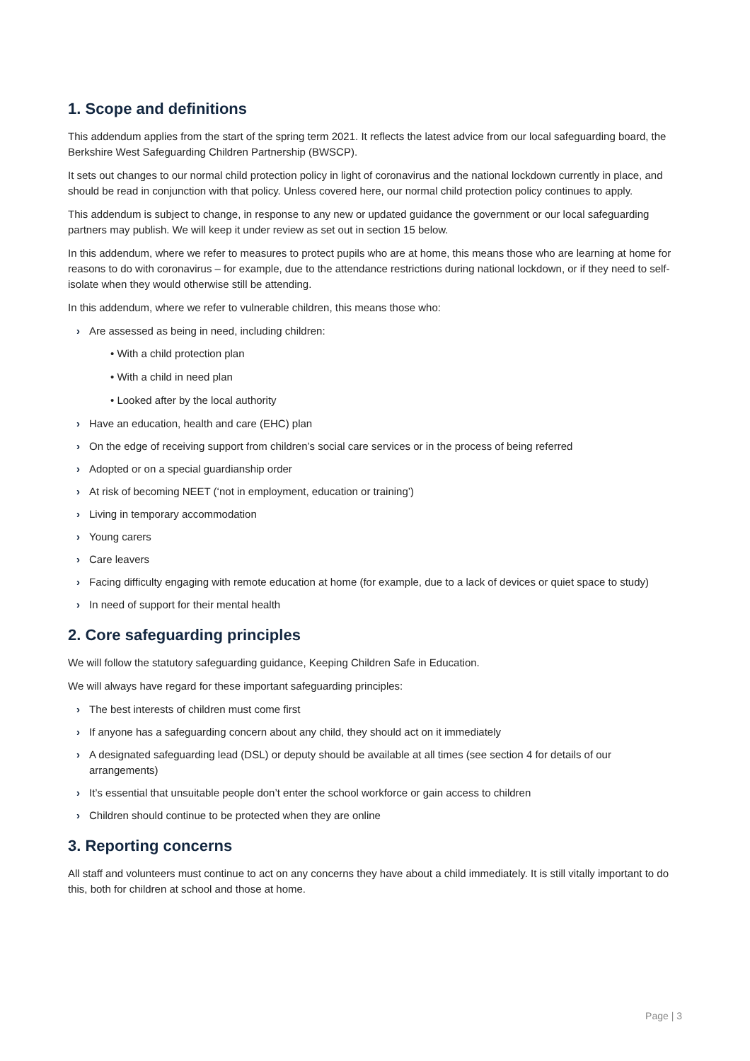1. Scope and definitions
This addendum applies from the start of the spring term 2021. It reflects the latest advice from our local safeguarding board, the Berkshire West Safeguarding Children Partnership (BWSCP).
It sets out changes to our normal child protection policy in light of coronavirus and the national lockdown currently in place, and should be read in conjunction with that policy. Unless covered here, our normal child protection policy continues to apply.
This addendum is subject to change, in response to any new or updated guidance the government or our local safeguarding partners may publish. We will keep it under review as set out in section 15 below.
In this addendum, where we refer to measures to protect pupils who are at home, this means those who are learning at home for reasons to do with coronavirus – for example, due to the attendance restrictions during national lockdown, or if they need to self-isolate when they would otherwise still be attending.
In this addendum, where we refer to vulnerable children, this means those who:
› Are assessed as being in need, including children:
• With a child protection plan
• With a child in need plan
• Looked after by the local authority
› Have an education, health and care (EHC) plan
› On the edge of receiving support from children’s social care services or in the process of being referred
› Adopted or on a special guardianship order
› At risk of becoming NEET (‘not in employment, education or training’)
› Living in temporary accommodation
› Young carers
› Care leavers
› Facing difficulty engaging with remote education at home (for example, due to a lack of devices or quiet space to study)
› In need of support for their mental health
2. Core safeguarding principles
We will follow the statutory safeguarding guidance, Keeping Children Safe in Education.
We will always have regard for these important safeguarding principles:
› The best interests of children must come first
› If anyone has a safeguarding concern about any child, they should act on it immediately
› A designated safeguarding lead (DSL) or deputy should be available at all times (see section 4 for details of our arrangements)
› It’s essential that unsuitable people don’t enter the school workforce or gain access to children
› Children should continue to be protected when they are online
3. Reporting concerns
All staff and volunteers must continue to act on any concerns they have about a child immediately. It is still vitally important to do this, both for children at school and those at home.
Page | 3